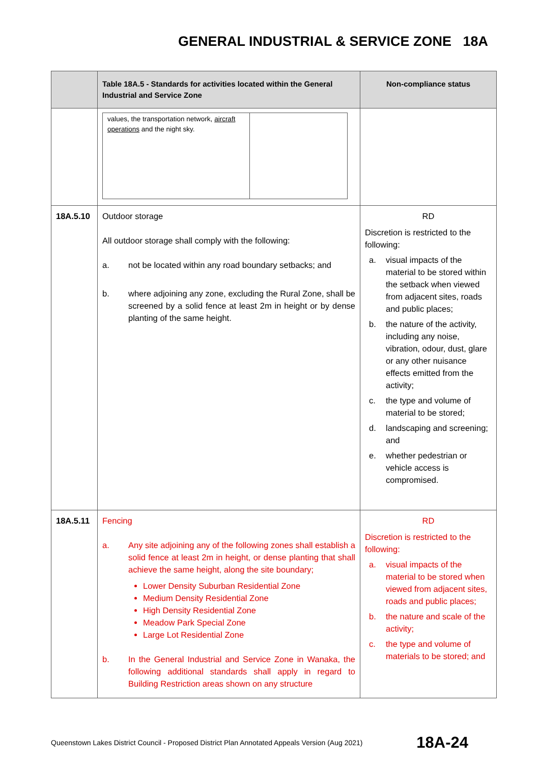GENERAL INDUSTRIAL & SERVICE ZONE 18A
| | Table 18A.5 - Standards for activities located within the General Industrial and Service Zone | Non-compliance status |
| --- | --- | --- |
| | / values, the transportation network, aircraft operations and the night sky. / / | |
| 18A.5.10 | Outdoor storage All outdoor storage shall comply with the following: a. not be located within any road boundary setbacks; and b. where adjoining any zone, excluding the Rural Zone, shall be screened by a solid fence at least 2m in height or by dense planting of the same height. | RD Discretion is restricted to the following: a. visual impacts of the material to be stored within the setback when viewed from adjacent sites, roads and public places; b. the nature of the activity, including any noise, vibration, odour, dust, glare or any other nuisance effects emitted from the activity; c. the type and volume of material to be stored; d. landscaping and screening; and e. whether pedestrian or vehicle access is compromised. |
| 18A.5.11 | Fencing a. Any site adjoining any of the following zones shall establish a solid fence at least 2m in height, or dense planting that shall achieve the same height, along the site boundary; Lower Density Suburban Residential Zone Medium Density Residential Zone High Density Residential Zone Meadow Park Special Zone Large Lot Residential Zone b. In the General Industrial and Service Zone in Wanaka, the following additional standards shall apply in regard to Building Restriction areas shown on any structure | RD Discretion is restricted to the following: a. visual impacts of the material to be stored when viewed from adjacent sites, roads and public places; b. the nature and scale of the activity; c. the type and volume of materials to be stored; and |
Queenstown Lakes District Council - Proposed District Plan Annotated Appeals Version (Aug 2021) 18A-24